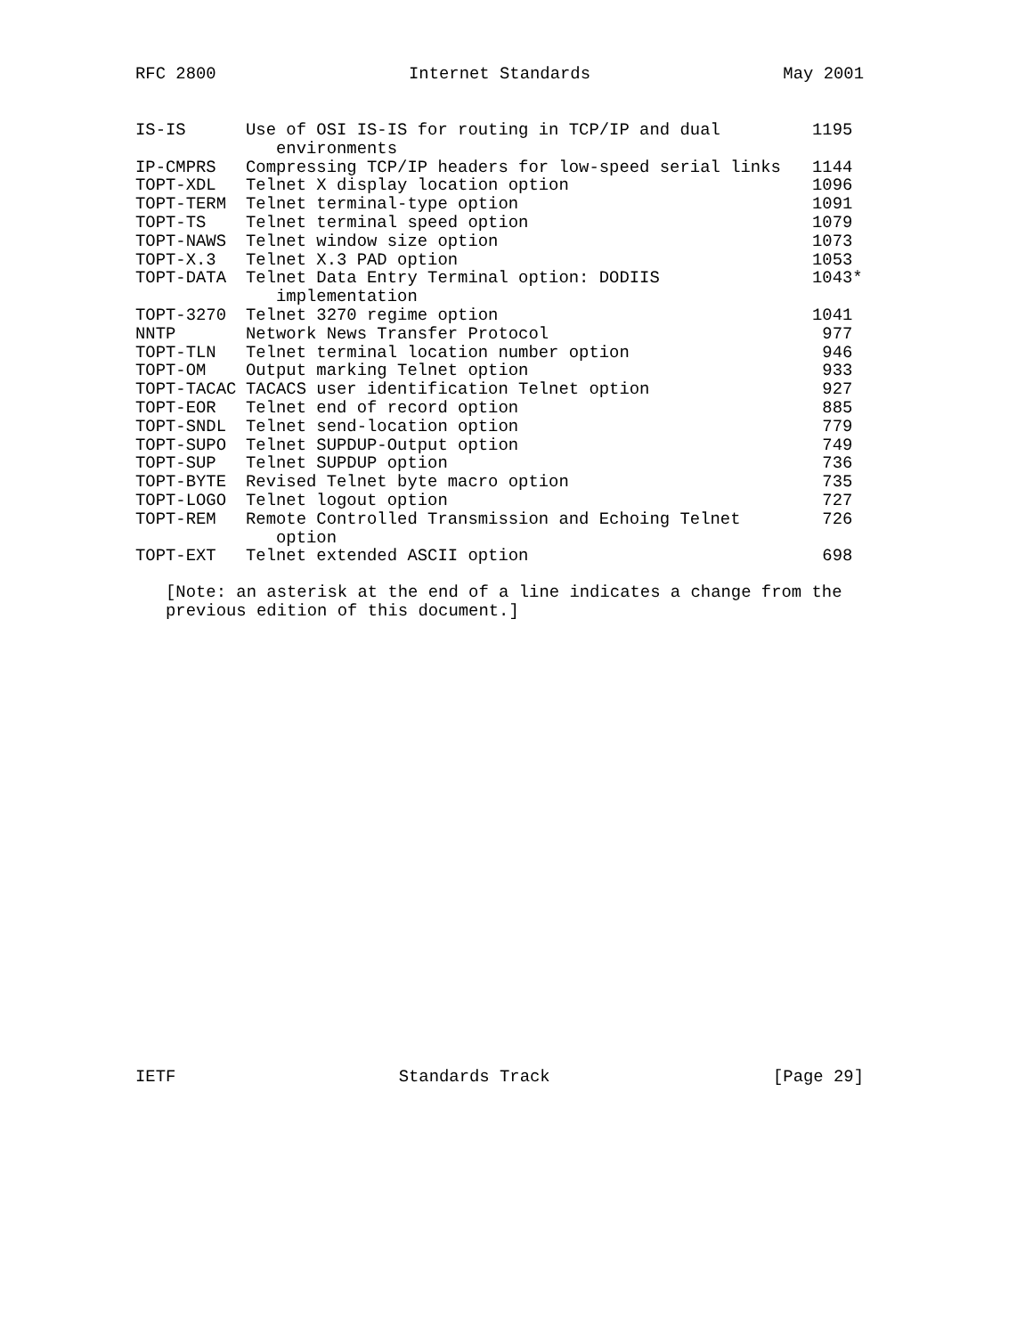RFC 2800 Internet Standards May 2001
| IS-IS | Use of OSI IS-IS for routing in TCP/IP and dual environments | 1195 |
| IP-CMPRS | Compressing TCP/IP headers for low-speed serial links | 1144 |
| TOPT-XDL | Telnet X display location option | 1096 |
| TOPT-TERM | Telnet terminal-type option | 1091 |
| TOPT-TS | Telnet terminal speed option | 1079 |
| TOPT-NAWS | Telnet window size option | 1073 |
| TOPT-X.3 | Telnet X.3 PAD option | 1053 |
| TOPT-DATA | Telnet Data Entry Terminal option: DODIIS implementation | 1043* |
| TOPT-3270 | Telnet 3270 regime option | 1041 |
| NNTP | Network News Transfer Protocol | 977 |
| TOPT-TLN | Telnet terminal location number option | 946 |
| TOPT-OM | Output marking Telnet option | 933 |
| TOPT-TACAC | TACACS user identification Telnet option | 927 |
| TOPT-EOR | Telnet end of record option | 885 |
| TOPT-SNDL | Telnet send-location option | 779 |
| TOPT-SUPO | Telnet SUPDUP-Output option | 749 |
| TOPT-SUP | Telnet SUPDUP option | 736 |
| TOPT-BYTE | Revised Telnet byte macro option | 735 |
| TOPT-LOGO | Telnet logout option | 727 |
| TOPT-REM | Remote Controlled Transmission and Echoing Telnet option | 726 |
| TOPT-EXT | Telnet extended ASCII option | 698 |
[Note: an asterisk at the end of a line indicates a change from the previous edition of this document.]
IETF Standards Track [Page 29]